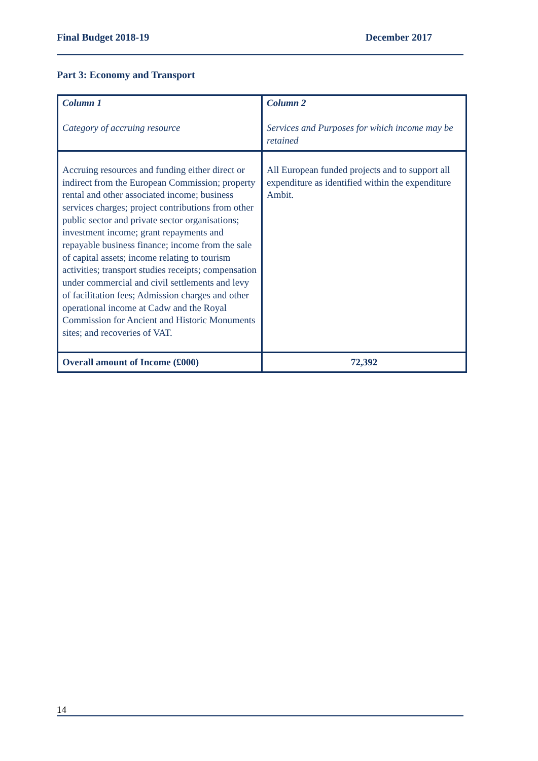Final Budget 2018-19 December 2017
Part 3: Economy and Transport
| Column 1 Category of accruing resource | Column 2 Services and Purposes for which income may be retained |
| Accruing resources and funding either direct or indirect from the European Commission; property rental and other associated income; business services charges; project contributions from other public sector and private sector organisations; investment income; grant repayments and repayable business finance; income from the sale of capital assets; income relating to tourism activities; transport studies receipts; compensation under commercial and civil settlements and levy of facilitation fees; Admission charges and other operational income at Cadw and the Royal Commission for Ancient and Historic Monuments sites; and recoveries of VAT. | All European funded projects and to support all expenditure as identified within the expenditure Ambit. |
| Overall amount of Income (£000) | 72,392 |
14